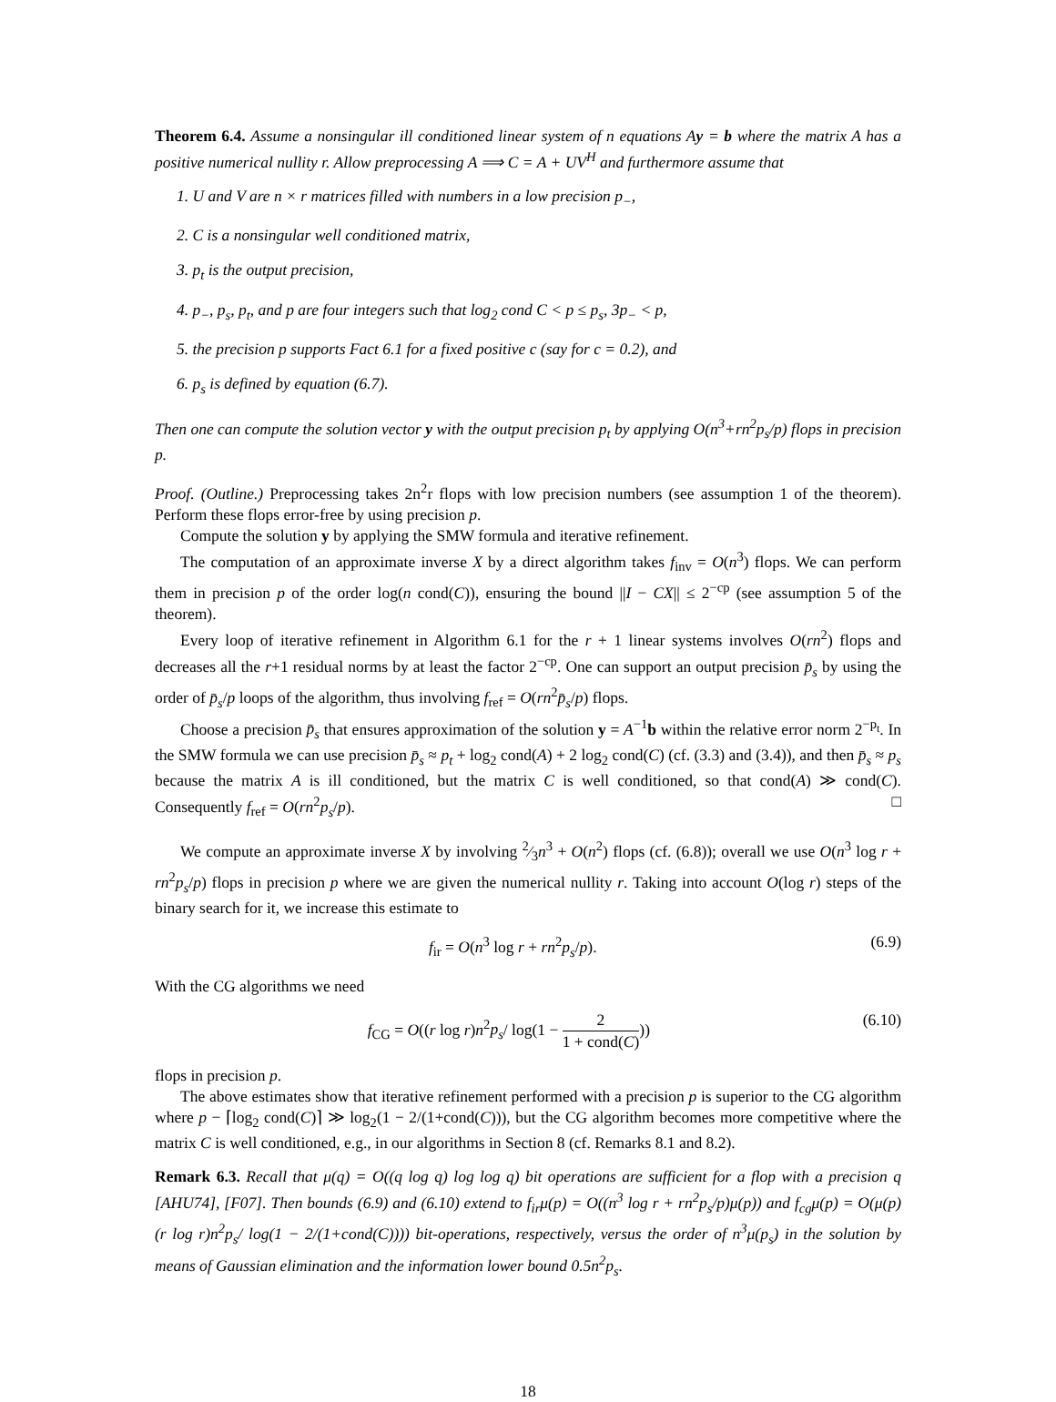Theorem 6.4. Assume a nonsingular ill conditioned linear system of n equations Ay = b where the matrix A has a positive numerical nullity r. Allow preprocessing A ⟹ C = A + UV<sup>H</sup> and furthermore assume that
1. U and V are n × r matrices filled with numbers in a low precision p<sub>−</sub>,
2. C is a nonsingular well conditioned matrix,
3. p<sub>t</sub> is the output precision,
4. p<sub>−</sub>, p<sub>s</sub>, p<sub>t</sub>, and p are four integers such that log<sub>2</sub> cond C < p ≤ p<sub>s</sub>, 3p<sub>−</sub> < p,
5. the precision p supports Fact 6.1 for a fixed positive c (say for c = 0.2), and
6. p<sub>s</sub> is defined by equation (6.7).
Then one can compute the solution vector y with the output precision p<sub>t</sub> by applying O(n<sup>3</sup>+rn<sup>2</sup>p<sub>s</sub>/p) flops in precision p.
Proof. (Outline.) Preprocessing takes 2n<sup>2</sup>r flops with low precision numbers (see assumption 1 of the theorem). Perform these flops error-free by using precision p.
Compute the solution y by applying the SMW formula and iterative refinement.
The computation of an approximate inverse X by a direct algorithm takes f<sub>inv</sub> = O(n<sup>3</sup>) flops. We can perform them in precision p of the order log(n cond(C)), ensuring the bound ||I − CX|| ≤ 2<sup>−cp</sup> (see assumption 5 of the theorem).
Every loop of iterative refinement in Algorithm 6.1 for the r + 1 linear systems involves O(rn<sup>2</sup>) flops and decreases all the r+1 residual norms by at least the factor 2<sup>−cp</sup>. One can support an output precision p̄<sub>s</sub> by using the order of p̄<sub>s</sub>/p loops of the algorithm, thus involving f<sub>ref</sub> = O(rn<sup>2</sup>p̄<sub>s</sub>/p) flops.
Choose a precision p̄<sub>s</sub> that ensures approximation of the solution y = A<sup>−1</sup>b within the relative error norm 2<sup>−p<sub>t</sub></sup>. In the SMW formula we can use precision p̄<sub>s</sub> ≈ p<sub>t</sub> + log<sub>2</sub> cond(A) + 2 log<sub>2</sub> cond(C) (cf. (3.3) and (3.4)), and then p̄<sub>s</sub> ≈ p<sub>s</sub> because the matrix A is ill conditioned, but the matrix C is well conditioned, so that cond(A) ≫ cond(C). Consequently f<sub>ref</sub> = O(rn<sup>2</sup>p<sub>s</sub>/p). □
We compute an approximate inverse X by involving 2⁄3n<sup>3</sup> + O(n<sup>2</sup>) flops (cf. (6.8)); overall we use O(n<sup>3</sup> log r + rn<sup>2</sup>p<sub>s</sub>/p) flops in precision p where we are given the numerical nullity r. Taking into account O(log r) steps of the binary search for it, we increase this estimate to
f<sub>ir</sub> = O(n<sup>3</sup> log r + rn<sup>2</sup>p<sub>s</sub>/p). (6.9)
With the CG algorithms we need
f<sub>CG</sub> = O((r log r)n<sup>2</sup>p<sub>s</sub>/ log(1 − 2 1 + cond(C))) (6.10)
flops in precision p.
The above estimates show that iterative refinement performed with a precision p is superior to the CG algorithm where p − ⌈log<sub>2</sub> cond(C)⌉ ≫ log<sub>2</sub>(1 − 2/(1+cond(C))), but the CG algorithm becomes more competitive where the matrix C is well conditioned, e.g., in our algorithms in Section 8 (cf. Remarks 8.1 and 8.2).
Remark 6.3. Recall that μ(q) = O((q log q) log log q) bit operations are sufficient for a flop with a precision q [AHU74], [F07]. Then bounds (6.9) and (6.10) extend to f<sub>ir</sub>μ(p) = O((n<sup>3</sup> log r + rn<sup>2</sup>p<sub>s</sub>/p)μ(p)) and f<sub>cg</sub>μ(p) = O(μ(p)(r log r)n<sup>2</sup>p<sub>s</sub>/ log(1 − 2/(1+cond(C)))) bit-operations, respectively, versus the order of n<sup>3</sup>μ(p<sub>s</sub>) in the solution by means of Gaussian elimination and the information lower bound 0.5n<sup>2</sup>p<sub>s</sub>.
18